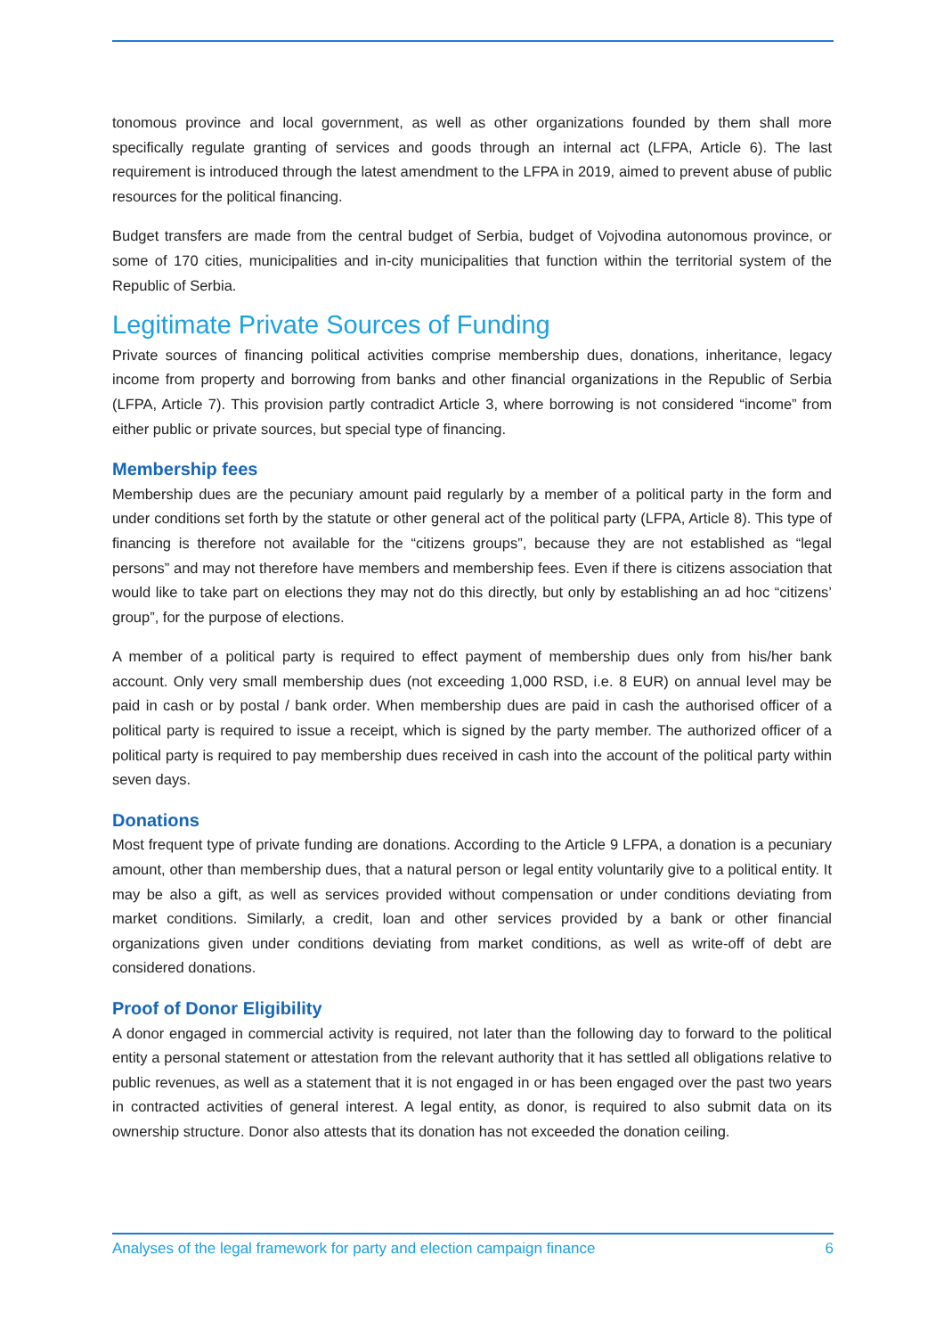tonomous province and local government, as well as other organizations founded by them shall more specifically regulate granting of services and goods through an internal act (LFPA, Article 6). The last requirement is introduced through the latest amendment to the LFPA in 2019, aimed to prevent abuse of public resources for the political financing.
Budget transfers are made from the central budget of Serbia, budget of Vojvodina autonomous province, or some of 170 cities, municipalities and in-city municipalities that function within the territorial system of the Republic of Serbia.
Legitimate Private Sources of Funding
Private sources of financing political activities comprise membership dues, donations, inheritance, legacy income from property and borrowing from banks and other financial organizations in the Republic of Serbia (LFPA, Article 7). This provision partly contradict Article 3, where borrowing is not considered “income” from either public or private sources, but special type of financing.
Membership fees
Membership dues are the pecuniary amount paid regularly by a member of a political party in the form and under conditions set forth by the statute or other general act of the political party (LFPA, Article 8). This type of financing is therefore not available for the “citizens groups”, because they are not established as “legal persons” and may not therefore have members and membership fees. Even if there is citizens association that would like to take part on elections they may not do this directly, but only by establishing an ad hoc “citizens’ group”, for the purpose of elections.
A member of a political party is required to effect payment of membership dues only from his/her bank account. Only very small membership dues (not exceeding 1,000 RSD, i.e. 8 EUR) on annual level may be paid in cash or by postal / bank order. When membership dues are paid in cash the authorised officer of a political party is required to issue a receipt, which is signed by the party member. The authorized officer of a political party is required to pay membership dues received in cash into the account of the political party within seven days.
Donations
Most frequent type of private funding are donations. According to the Article 9 LFPA, a donation is a pecuniary amount, other than membership dues, that a natural person or legal entity voluntarily give to a political entity. It may be also a gift, as well as services provided without compensation or under conditions deviating from market conditions. Similarly, a credit, loan and other services provided by a bank or other financial organizations given under conditions deviating from market conditions, as well as write-off of debt are considered donations.
Proof of Donor Eligibility
A donor engaged in commercial activity is required, not later than the following day to forward to the political entity a personal statement or attestation from the relevant authority that it has settled all obligations relative to public revenues, as well as a statement that it is not engaged in or has been engaged over the past two years in contracted activities of general interest. A legal entity, as donor, is required to also submit data on its ownership structure. Donor also attests that its donation has not exceeded the donation ceiling.
Analyses of the legal framework for party and election campaign finance 6